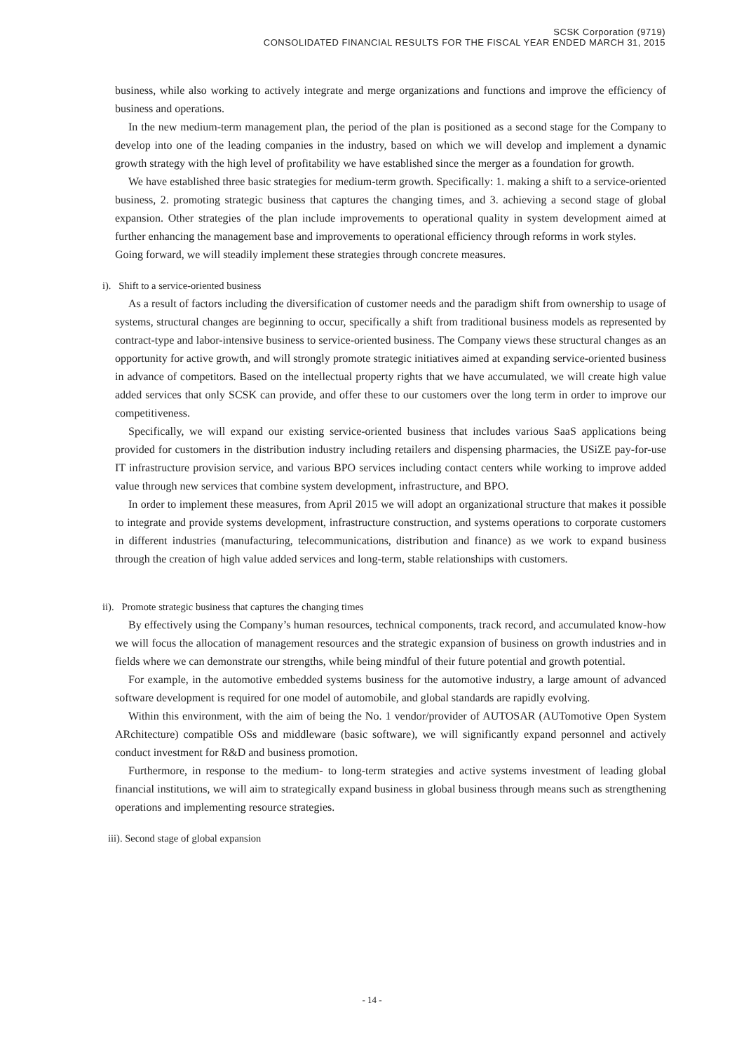SCSK Corporation (9719)
CONSOLIDATED FINANCIAL RESULTS FOR THE FISCAL YEAR ENDED MARCH 31, 2015
business, while also working to actively integrate and merge organizations and functions and improve the efficiency of business and operations.
In the new medium-term management plan, the period of the plan is positioned as a second stage for the Company to develop into one of the leading companies in the industry, based on which we will develop and implement a dynamic growth strategy with the high level of profitability we have established since the merger as a foundation for growth.
We have established three basic strategies for medium-term growth. Specifically: 1. making a shift to a service-oriented business, 2. promoting strategic business that captures the changing times, and 3. achieving a second stage of global expansion. Other strategies of the plan include improvements to operational quality in system development aimed at further enhancing the management base and improvements to operational efficiency through reforms in work styles.
Going forward, we will steadily implement these strategies through concrete measures.
i). Shift to a service-oriented business
As a result of factors including the diversification of customer needs and the paradigm shift from ownership to usage of systems, structural changes are beginning to occur, specifically a shift from traditional business models as represented by contract-type and labor-intensive business to service-oriented business. The Company views these structural changes as an opportunity for active growth, and will strongly promote strategic initiatives aimed at expanding service-oriented business in advance of competitors. Based on the intellectual property rights that we have accumulated, we will create high value added services that only SCSK can provide, and offer these to our customers over the long term in order to improve our competitiveness.
Specifically, we will expand our existing service-oriented business that includes various SaaS applications being provided for customers in the distribution industry including retailers and dispensing pharmacies, the USiZE pay-for-use IT infrastructure provision service, and various BPO services including contact centers while working to improve added value through new services that combine system development, infrastructure, and BPO.
In order to implement these measures, from April 2015 we will adopt an organizational structure that makes it possible to integrate and provide systems development, infrastructure construction, and systems operations to corporate customers in different industries (manufacturing, telecommunications, distribution and finance) as we work to expand business through the creation of high value added services and long-term, stable relationships with customers.
ii). Promote strategic business that captures the changing times
By effectively using the Company’s human resources, technical components, track record, and accumulated know-how we will focus the allocation of management resources and the strategic expansion of business on growth industries and in fields where we can demonstrate our strengths, while being mindful of their future potential and growth potential.
For example, in the automotive embedded systems business for the automotive industry, a large amount of advanced software development is required for one model of automobile, and global standards are rapidly evolving.
Within this environment, with the aim of being the No. 1 vendor/provider of AUTOSAR (AUTomotive Open System ARchitecture) compatible OSs and middleware (basic software), we will significantly expand personnel and actively conduct investment for R&D and business promotion.
Furthermore, in response to the medium- to long-term strategies and active systems investment of leading global financial institutions, we will aim to strategically expand business in global business through means such as strengthening operations and implementing resource strategies.
iii). Second stage of global expansion
- 14 -